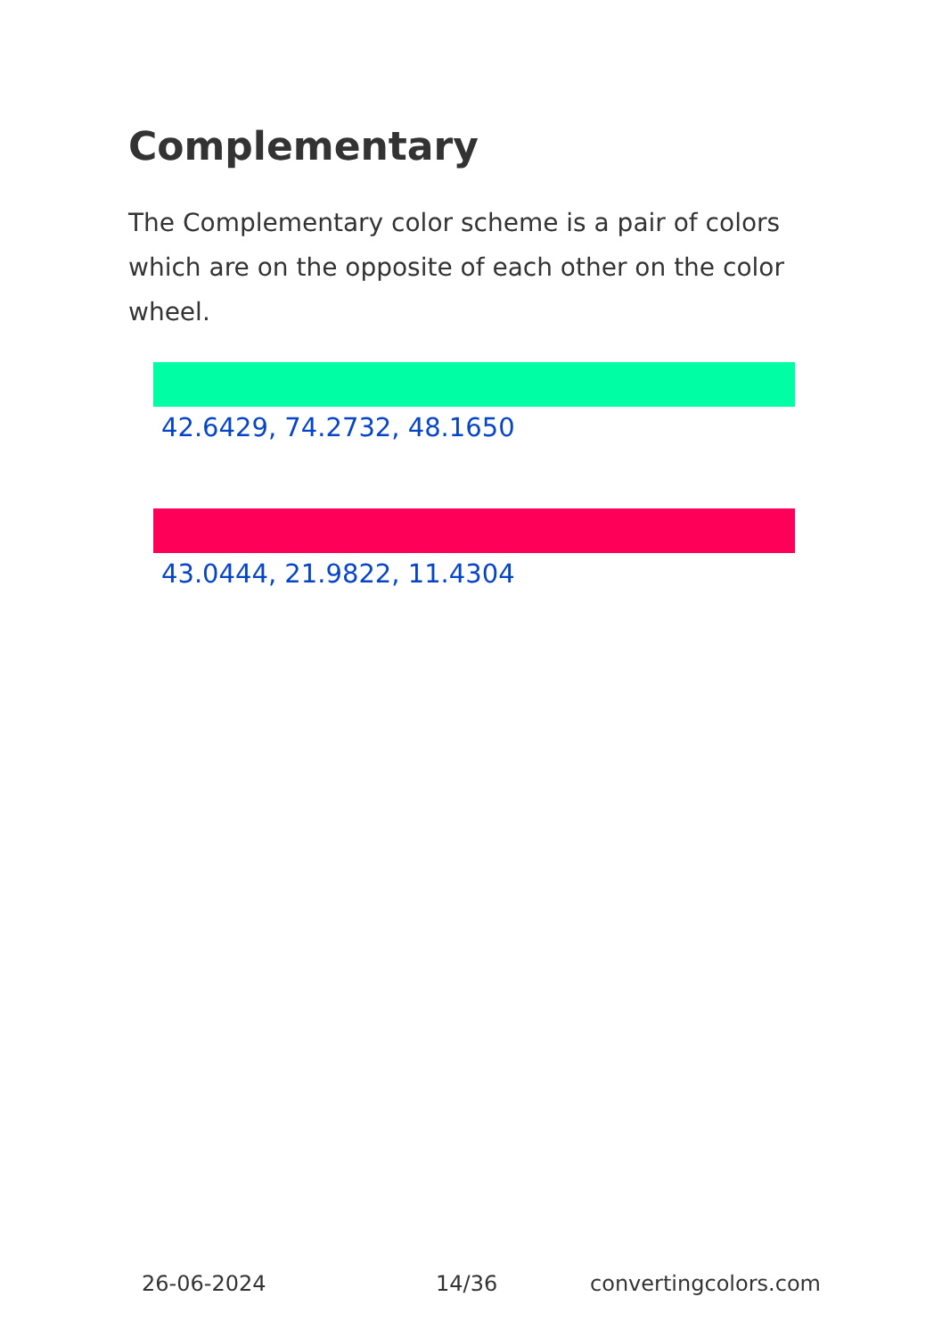Complementary
The Complementary color scheme is a pair of colors which are on the opposite of each other on the color wheel.
42.6429, 74.2732, 48.1650
43.0444, 21.9822, 11.4304
26-06-2024 14/36 convertingcolors.com